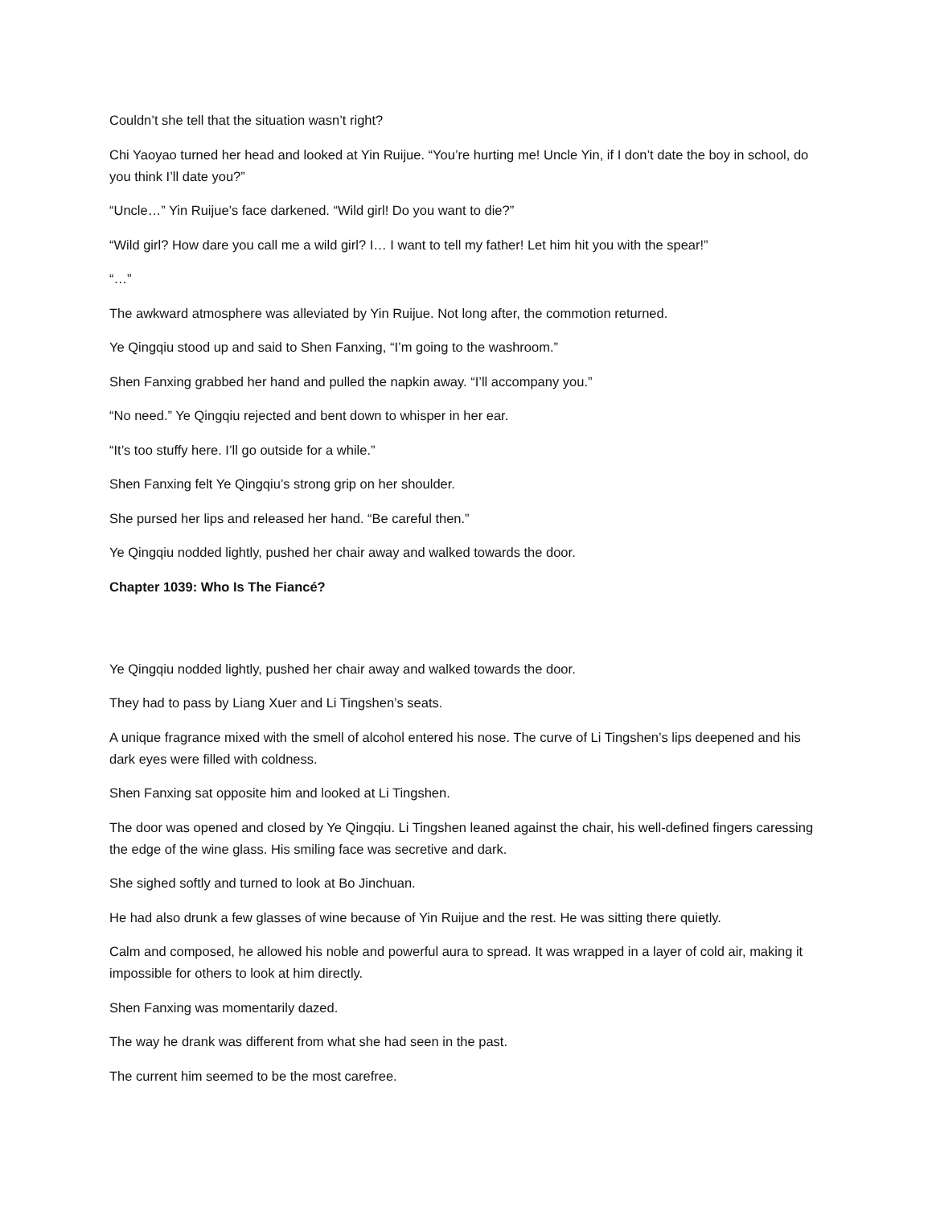Couldn’t she tell that the situation wasn’t right?
Chi Yaoyao turned her head and looked at Yin Ruijue. “You’re hurting me! Uncle Yin, if I don’t date the boy in school, do you think I’ll date you?”
“Uncle…” Yin Ruijue’s face darkened. “Wild girl! Do you want to die?”
“Wild girl? How dare you call me a wild girl? I… I want to tell my father! Let him hit you with the spear!”
“…”
The awkward atmosphere was alleviated by Yin Ruijue. Not long after, the commotion returned.
Ye Qingqiu stood up and said to Shen Fanxing, “I’m going to the washroom.”
Shen Fanxing grabbed her hand and pulled the napkin away. “I’ll accompany you.”
“No need.” Ye Qingqiu rejected and bent down to whisper in her ear.
“It’s too stuffy here. I’ll go outside for a while.”
Shen Fanxing felt Ye Qingqiu’s strong grip on her shoulder.
She pursed her lips and released her hand. “Be careful then.”
Ye Qingqiu nodded lightly, pushed her chair away and walked towards the door.
Chapter 1039: Who Is The Fiancé?
Ye Qingqiu nodded lightly, pushed her chair away and walked towards the door.
They had to pass by Liang Xuer and Li Tingshen’s seats.
A unique fragrance mixed with the smell of alcohol entered his nose. The curve of Li Tingshen’s lips deepened and his dark eyes were filled with coldness.
Shen Fanxing sat opposite him and looked at Li Tingshen.
The door was opened and closed by Ye Qingqiu. Li Tingshen leaned against the chair, his well-defined fingers caressing the edge of the wine glass. His smiling face was secretive and dark.
She sighed softly and turned to look at Bo Jinchuan.
He had also drunk a few glasses of wine because of Yin Ruijue and the rest. He was sitting there quietly.
Calm and composed, he allowed his noble and powerful aura to spread. It was wrapped in a layer of cold air, making it impossible for others to look at him directly.
Shen Fanxing was momentarily dazed.
The way he drank was different from what she had seen in the past.
The current him seemed to be the most carefree.